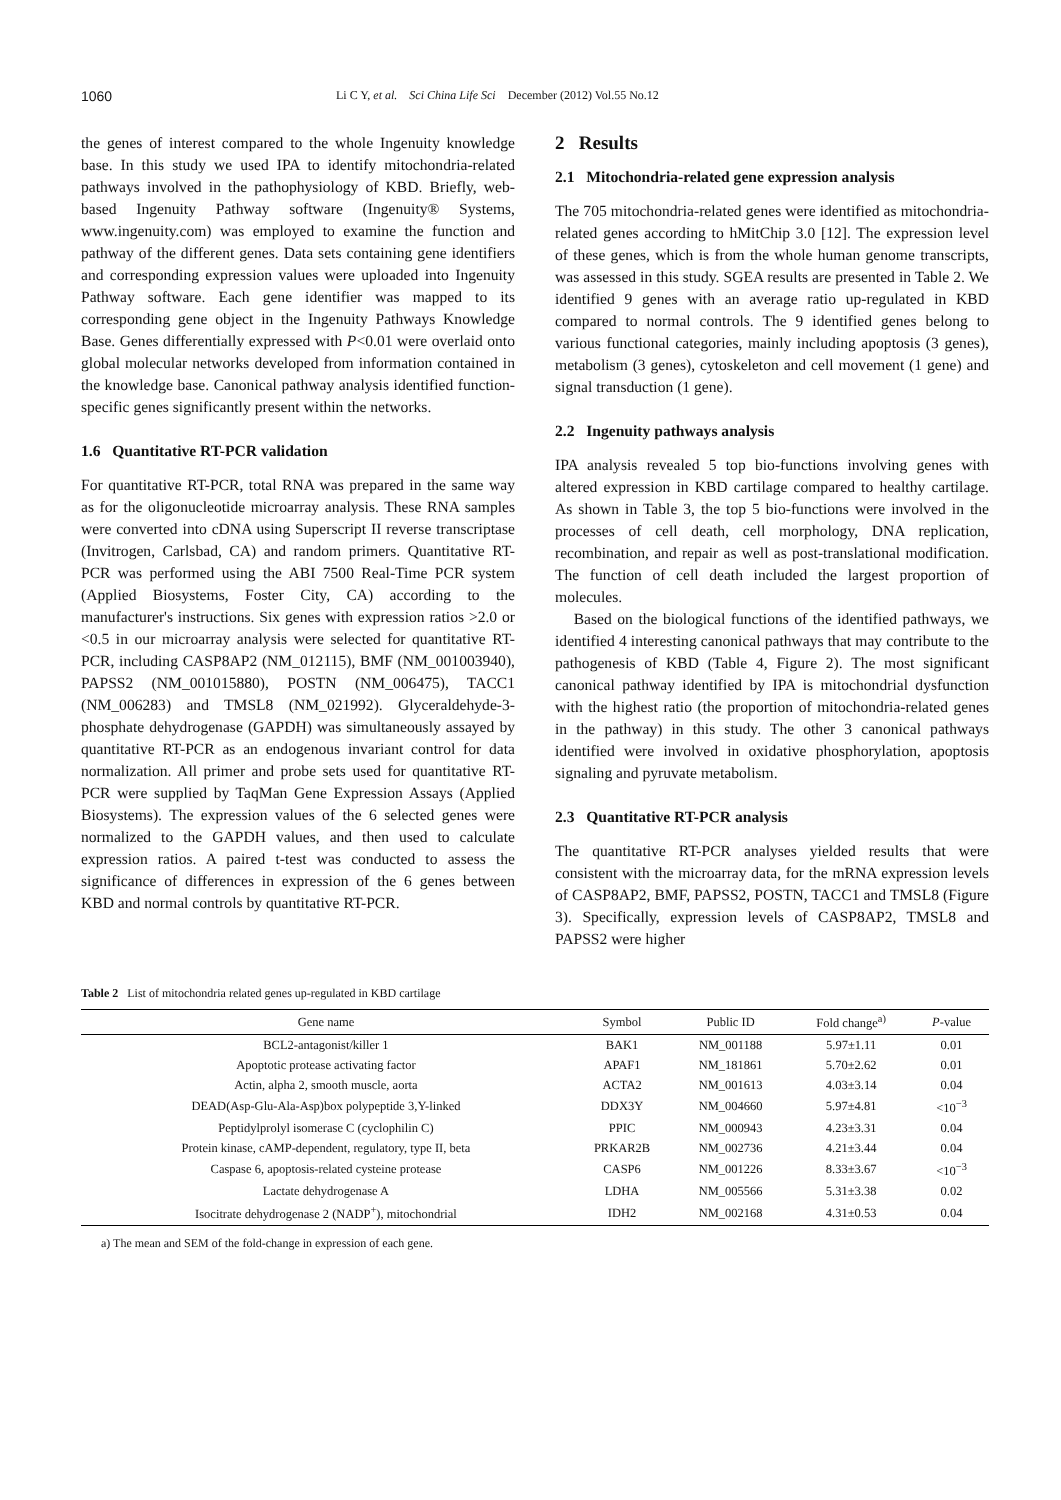1060 Li C Y, et al. Sci China Life Sci December (2012) Vol.55 No.12
the genes of interest compared to the whole Ingenuity knowledge base. In this study we used IPA to identify mitochondria-related pathways involved in the pathophysiology of KBD. Briefly, web-based Ingenuity Pathway software (Ingenuity® Systems, www.ingenuity.com) was employed to examine the function and pathway of the different genes. Data sets containing gene identifiers and corresponding expression values were uploaded into Ingenuity Pathway software. Each gene identifier was mapped to its corresponding gene object in the Ingenuity Pathways Knowledge Base. Genes differentially expressed with P<0.01 were overlaid onto global molecular networks developed from information contained in the knowledge base. Canonical pathway analysis identified function-specific genes significantly present within the networks.
1.6 Quantitative RT-PCR validation
For quantitative RT-PCR, total RNA was prepared in the same way as for the oligonucleotide microarray analysis. These RNA samples were converted into cDNA using Superscript II reverse transcriptase (Invitrogen, Carlsbad, CA) and random primers. Quantitative RT-PCR was performed using the ABI 7500 Real-Time PCR system (Applied Biosystems, Foster City, CA) according to the manufacturer's instructions. Six genes with expression ratios >2.0 or <0.5 in our microarray analysis were selected for quantitative RT-PCR, including CASP8AP2 (NM_012115), BMF (NM_001003940), PAPSS2 (NM_001015880), POSTN (NM_006475), TACC1 (NM_006283) and TMSL8 (NM_021992). Glyceraldehyde-3-phosphate dehydrogenase (GAPDH) was simultaneously assayed by quantitative RT-PCR as an endogenous invariant control for data normalization. All primer and probe sets used for quantitative RT-PCR were supplied by TaqMan Gene Expression Assays (Applied Biosystems). The expression values of the 6 selected genes were normalized to the GAPDH values, and then used to calculate expression ratios. A paired t-test was conducted to assess the significance of differences in expression of the 6 genes between KBD and normal controls by quantitative RT-PCR.
2 Results
2.1 Mitochondria-related gene expression analysis
The 705 mitochondria-related genes were identified as mitochondria-related genes according to hMitChip 3.0 [12]. The expression level of these genes, which is from the whole human genome transcripts, was assessed in this study. SGEA results are presented in Table 2. We identified 9 genes with an average ratio up-regulated in KBD compared to normal controls. The 9 identified genes belong to various functional categories, mainly including apoptosis (3 genes), metabolism (3 genes), cytoskeleton and cell movement (1 gene) and signal transduction (1 gene).
2.2 Ingenuity pathways analysis
IPA analysis revealed 5 top bio-functions involving genes with altered expression in KBD cartilage compared to healthy cartilage. As shown in Table 3, the top 5 bio-functions were involved in the processes of cell death, cell morphology, DNA replication, recombination, and repair as well as post-translational modification. The function of cell death included the largest proportion of molecules.
Based on the biological functions of the identified pathways, we identified 4 interesting canonical pathways that may contribute to the pathogenesis of KBD (Table 4, Figure 2). The most significant canonical pathway identified by IPA is mitochondrial dysfunction with the highest ratio (the proportion of mitochondria-related genes in the pathway) in this study. The other 3 canonical pathways identified were involved in oxidative phosphorylation, apoptosis signaling and pyruvate metabolism.
2.3 Quantitative RT-PCR analysis
The quantitative RT-PCR analyses yielded results that were consistent with the microarray data, for the mRNA expression levels of CASP8AP2, BMF, PAPSS2, POSTN, TACC1 and TMSL8 (Figure 3). Specifically, expression levels of CASP8AP2, TMSL8 and PAPSS2 were higher
Table 2 List of mitochondria related genes up-regulated in KBD cartilage
| Gene name | Symbol | Public ID | Fold change<sup>a)</sup> | P -value |
| --- | --- | --- | --- | --- |
| BCL2-antagonist/killer 1 | BAK1 | NM_001188 | 5.97±1.11 | 0.01 |
| Apoptotic protease activating factor | APAF1 | NM_181861 | 5.70±2.62 | 0.01 |
| Actin, alpha 2, smooth muscle, aorta | ACTA2 | NM_001613 | 4.03±3.14 | 0.04 |
| DEAD(Asp-Glu-Ala-Asp)box polypeptide 3,Y-linked | DDX3Y | NM_004660 | 5.97±4.81 | <10<sup>−3</sup> |
| Peptidylprolyl isomerase C (cyclophilin C) | PPIC | NM_000943 | 4.23±3.31 | 0.04 |
| Protein kinase, cAMP-dependent, regulatory, type II, beta | PRKAR2B | NM_002736 | 4.21±3.44 | 0.04 |
| Caspase 6, apoptosis-related cysteine protease | CASP6 | NM_001226 | 8.33±3.67 | <10<sup>−3</sup> |
| Lactate dehydrogenase A | LDHA | NM_005566 | 5.31±3.38 | 0.02 |
| Isocitrate dehydrogenase 2 (NADP<sup>+</sup>), mitochondrial | IDH2 | NM_002168 | 4.31±0.53 | 0.04 |
a) The mean and SEM of the fold-change in expression of each gene.